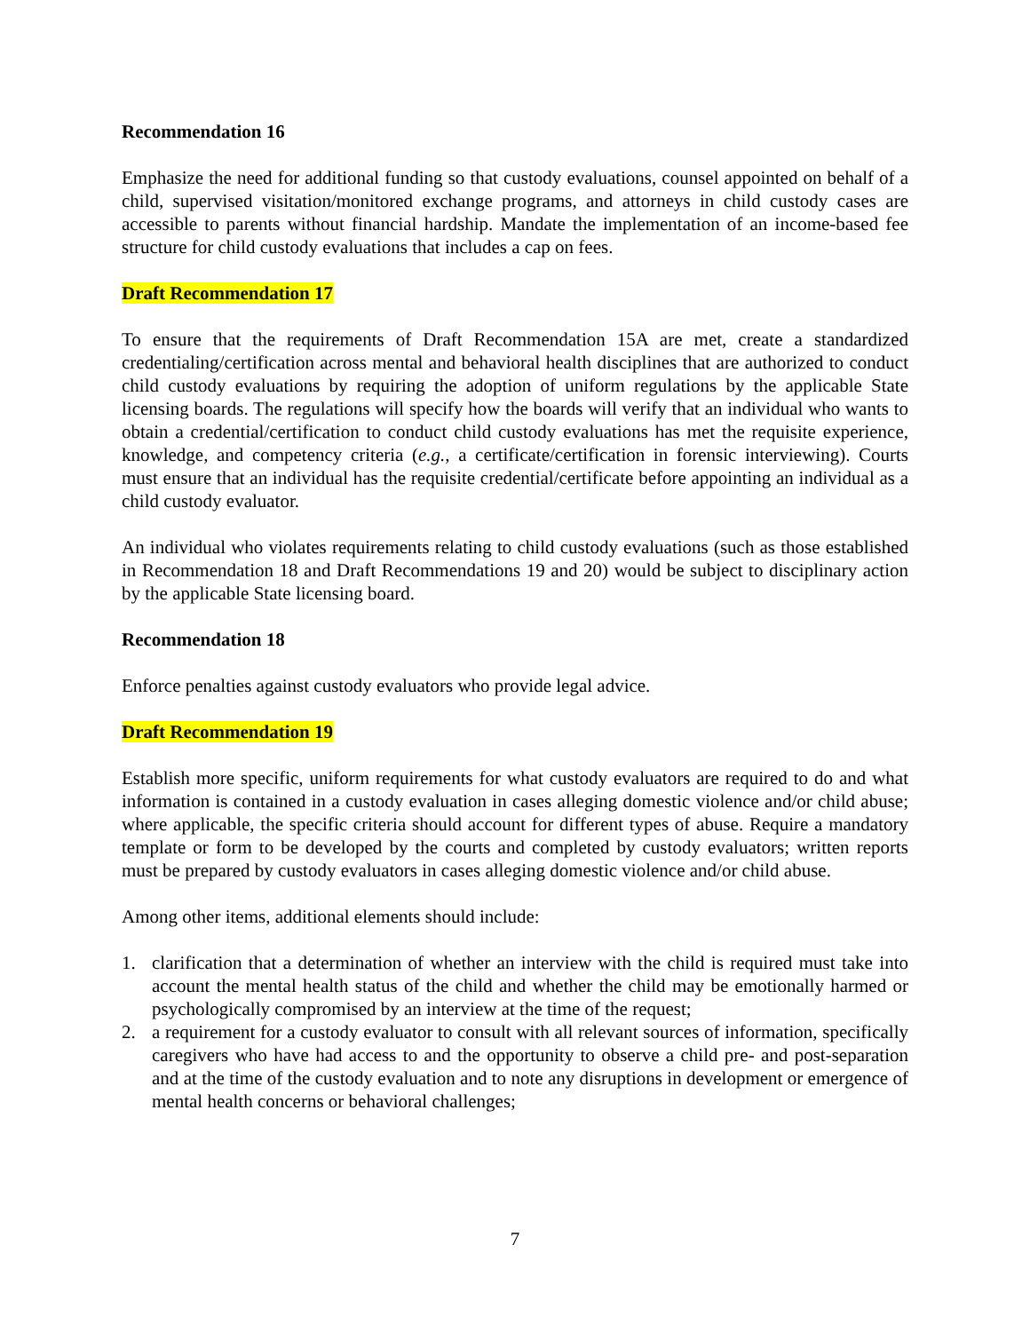Recommendation 16
Emphasize the need for additional funding so that custody evaluations, counsel appointed on behalf of a child, supervised visitation/monitored exchange programs, and attorneys in child custody cases are accessible to parents without financial hardship. Mandate the implementation of an income-based fee structure for child custody evaluations that includes a cap on fees.
Draft Recommendation 17
To ensure that the requirements of Draft Recommendation 15A are met, create a standardized credentialing/certification across mental and behavioral health disciplines that are authorized to conduct child custody evaluations by requiring the adoption of uniform regulations by the applicable State licensing boards. The regulations will specify how the boards will verify that an individual who wants to obtain a credential/certification to conduct child custody evaluations has met the requisite experience, knowledge, and competency criteria (e.g., a certificate/certification in forensic interviewing). Courts must ensure that an individual has the requisite credential/certificate before appointing an individual as a child custody evaluator.
An individual who violates requirements relating to child custody evaluations (such as those established in Recommendation 18 and Draft Recommendations 19 and 20) would be subject to disciplinary action by the applicable State licensing board.
Recommendation 18
Enforce penalties against custody evaluators who provide legal advice.
Draft Recommendation 19
Establish more specific, uniform requirements for what custody evaluators are required to do and what information is contained in a custody evaluation in cases alleging domestic violence and/or child abuse; where applicable, the specific criteria should account for different types of abuse. Require a mandatory template or form to be developed by the courts and completed by custody evaluators; written reports must be prepared by custody evaluators in cases alleging domestic violence and/or child abuse.
Among other items, additional elements should include:
1. clarification that a determination of whether an interview with the child is required must take into account the mental health status of the child and whether the child may be emotionally harmed or psychologically compromised by an interview at the time of the request;
2. a requirement for a custody evaluator to consult with all relevant sources of information, specifically caregivers who have had access to and the opportunity to observe a child pre- and post-separation and at the time of the custody evaluation and to note any disruptions in development or emergence of mental health concerns or behavioral challenges;
7